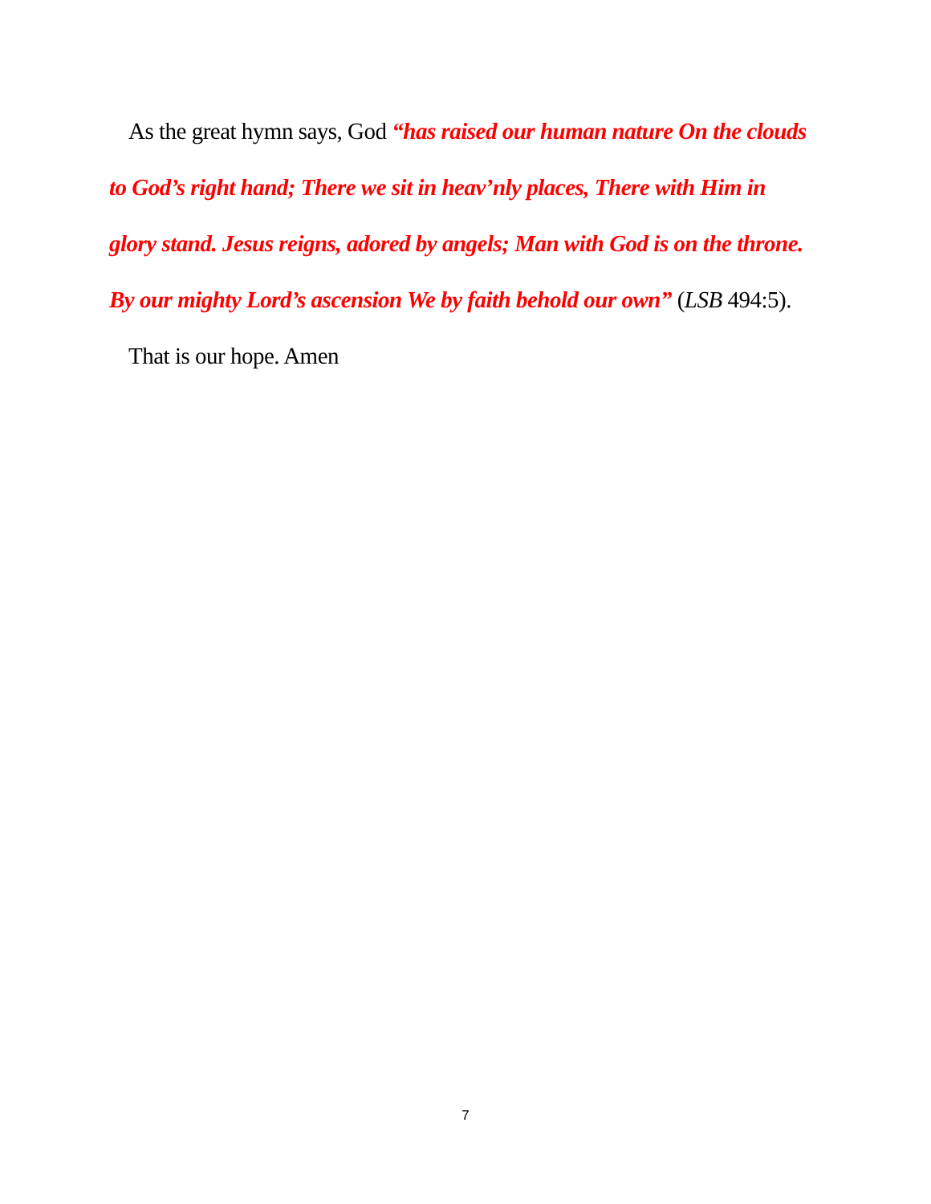As the great hymn says, God “has raised our human nature On the clouds to God’s right hand; There we sit in heav’nly places, There with Him in glory stand. Jesus reigns, adored by angels; Man with God is on the throne. By our mighty Lord’s ascension We by faith behold our own” (LSB 494:5).
That is our hope. Amen
7